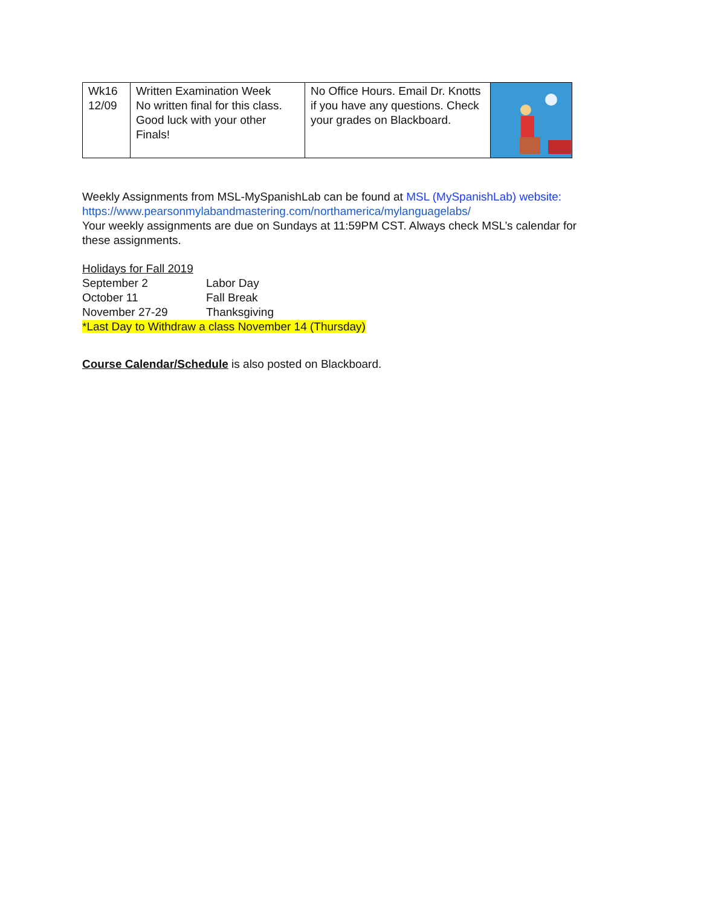| Wk16 12/09 | Written Examination Week No written final for this class. Good luck with your other Finals! | No Office Hours. Email Dr. Knotts if you have any questions. Check your grades on Blackboard. | |
Weekly Assignments from MSL-MySpanishLab can be found at MSL (MySpanishLab) website:
https://www.pearsonmylabandmastering.com/northamerica/mylanguagelabs/
Your weekly assignments are due on Sundays at 11:59PM CST. Always check MSL’s calendar for these assignments.
Holidays for Fall 2019
September 2 Labor Day
October 11 Fall Break
November 27-29 Thanksgiving
*Last Day to Withdraw a class November 14 (Thursday)
Course Calendar/Schedule is also posted on Blackboard.